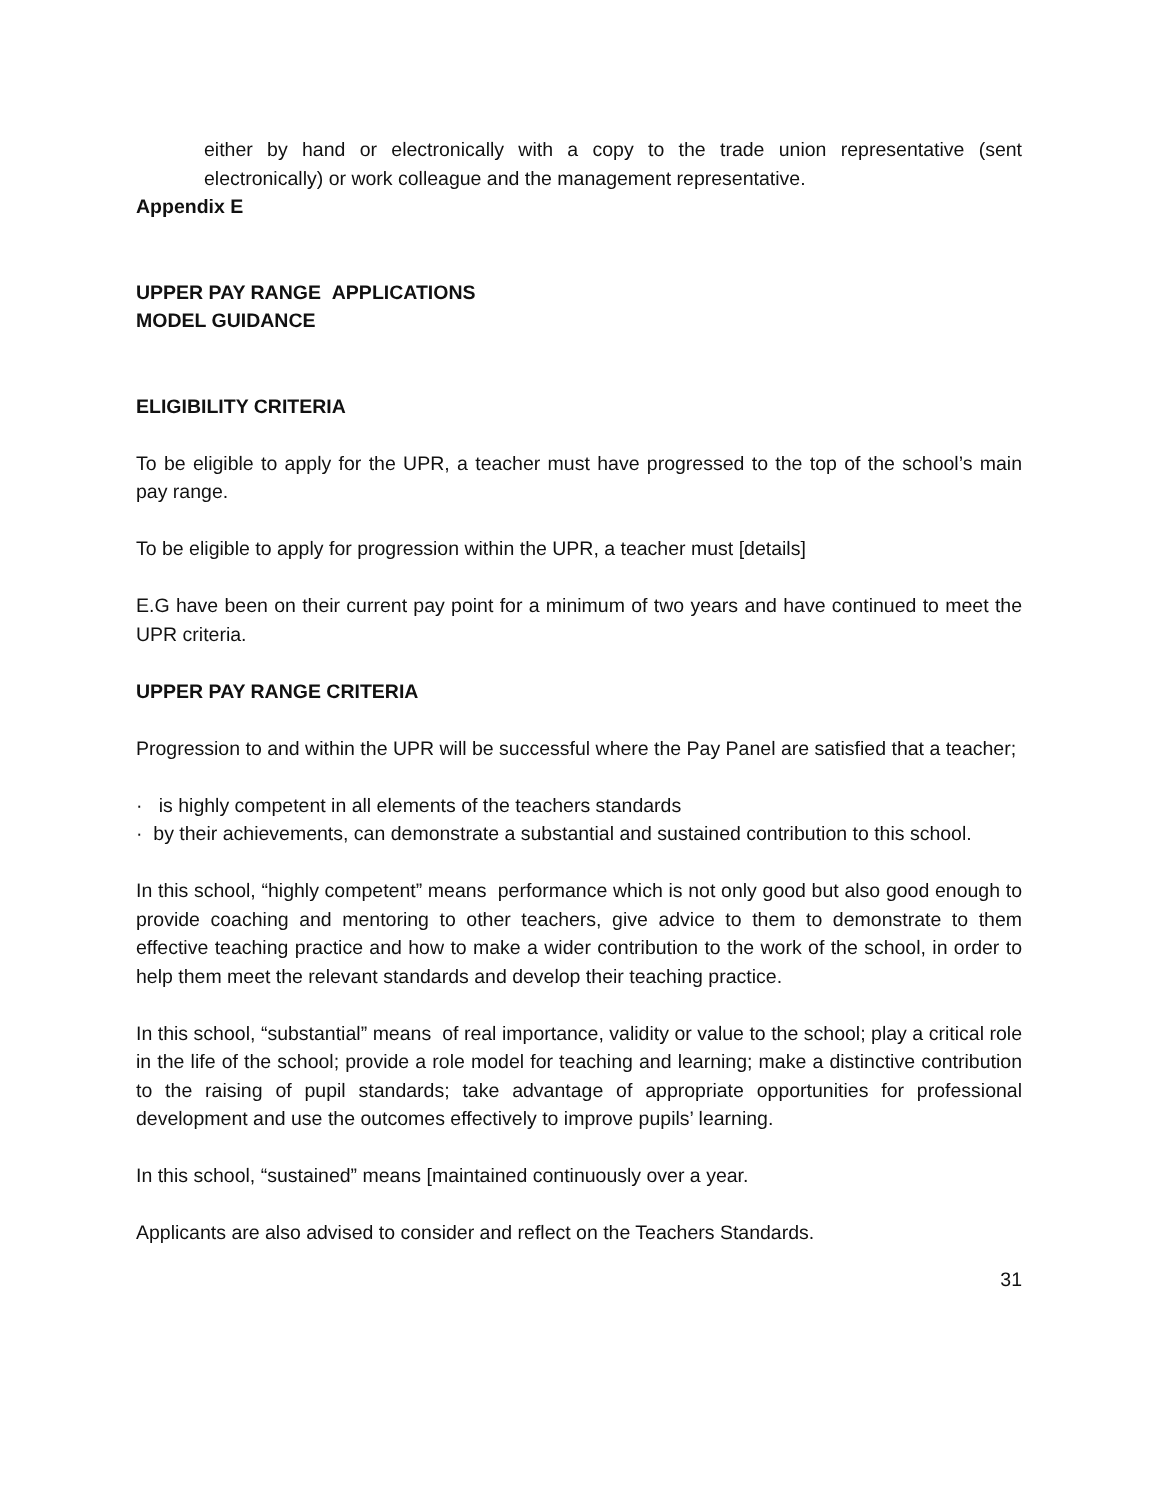either by hand or electronically with a copy to the trade union representative (sent electronically) or work colleague and the management representative.
Appendix E
UPPER PAY RANGE APPLICATIONS
MODEL GUIDANCE
ELIGIBILITY CRITERIA
To be eligible to apply for the UPR, a teacher must have progressed to the top of the school’s main pay range.
To be eligible to apply for progression within the UPR, a teacher must [details]
E.G have been on their current pay point for a minimum of two years and have continued to meet the UPR criteria.
UPPER PAY RANGE CRITERIA
Progression to and within the UPR will be successful where the Pay Panel are satisfied that a teacher;
· is highly competent in all elements of the teachers standards
· by their achievements, can demonstrate a substantial and sustained contribution to this school.
In this school, “highly competent” means performance which is not only good but also good enough to provide coaching and mentoring to other teachers, give advice to them to demonstrate to them effective teaching practice and how to make a wider contribution to the work of the school, in order to help them meet the relevant standards and develop their teaching practice.
In this school, “substantial” means of real importance, validity or value to the school; play a critical role in the life of the school; provide a role model for teaching and learning; make a distinctive contribution to the raising of pupil standards; take advantage of appropriate opportunities for professional development and use the outcomes effectively to improve pupils’ learning.
In this school, “sustained” means [maintained continuously over a year.
Applicants are also advised to consider and reflect on the Teachers Standards.
31